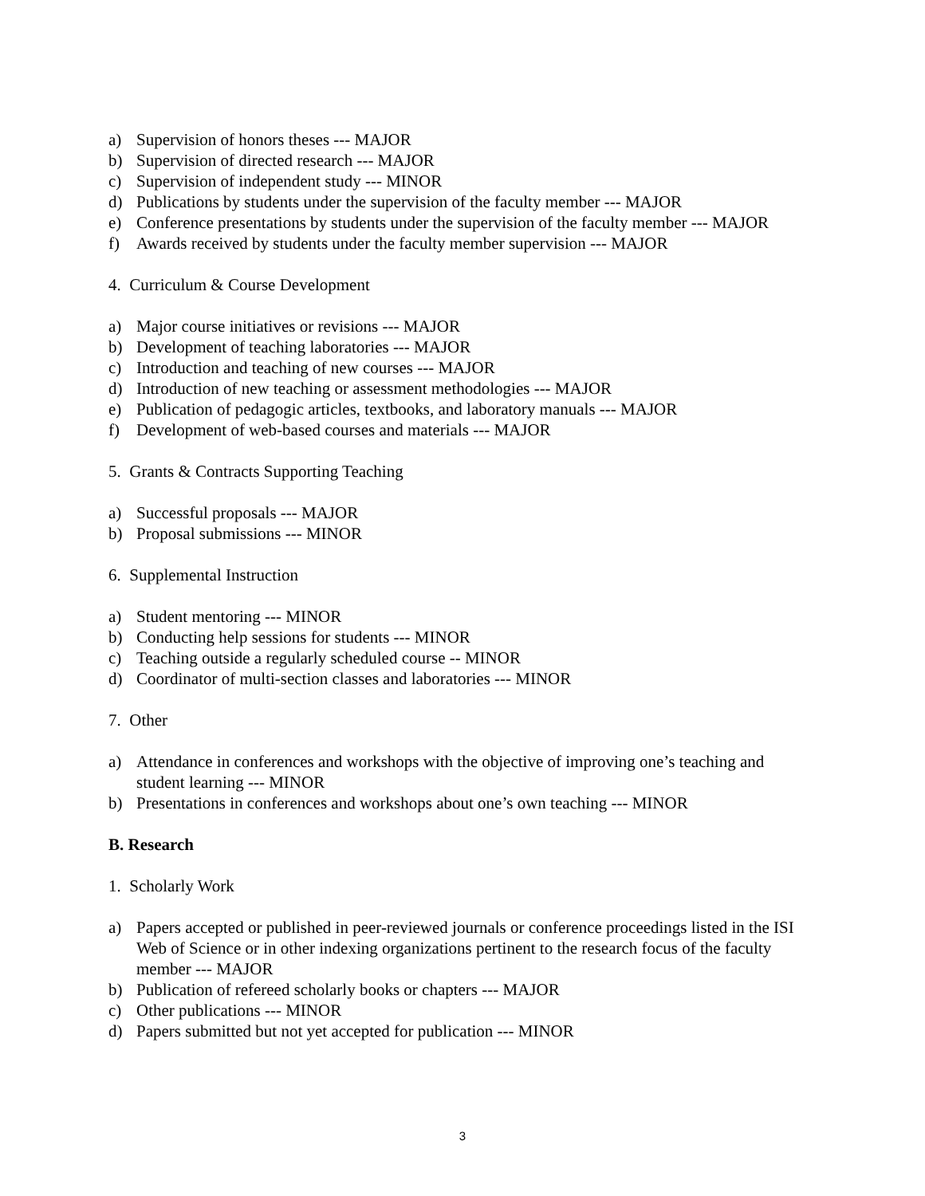a) Supervision of honors theses --- MAJOR
b) Supervision of directed research --- MAJOR
c) Supervision of independent study --- MINOR
d) Publications by students under the supervision of the faculty member --- MAJOR
e) Conference presentations by students under the supervision of the faculty member --- MAJOR
f) Awards received by students under the faculty member supervision --- MAJOR
4. Curriculum & Course Development
a) Major course initiatives or revisions --- MAJOR
b) Development of teaching laboratories --- MAJOR
c) Introduction and teaching of new courses --- MAJOR
d) Introduction of new teaching or assessment methodologies --- MAJOR
e) Publication of pedagogic articles, textbooks, and laboratory manuals --- MAJOR
f) Development of web-based courses and materials --- MAJOR
5. Grants & Contracts Supporting Teaching
a) Successful proposals --- MAJOR
b) Proposal submissions --- MINOR
6. Supplemental Instruction
a) Student mentoring --- MINOR
b) Conducting help sessions for students --- MINOR
c) Teaching outside a regularly scheduled course -- MINOR
d) Coordinator of multi-section classes and laboratories --- MINOR
7. Other
a) Attendance in conferences and workshops with the objective of improving one’s teaching and student learning --- MINOR
b) Presentations in conferences and workshops about one’s own teaching --- MINOR
B. Research
1. Scholarly Work
a) Papers accepted or published in peer-reviewed journals or conference proceedings listed in the ISI Web of Science or in other indexing organizations pertinent to the research focus of the faculty member --- MAJOR
b) Publication of refereed scholarly books or chapters --- MAJOR
c) Other publications --- MINOR
d) Papers submitted but not yet accepted for publication --- MINOR
3